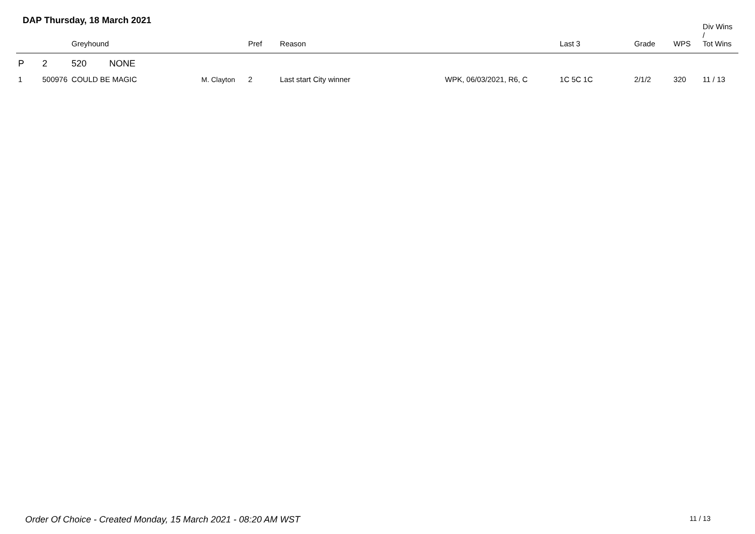DAP Thursday, 18 March 2021
| | | Greyhound | | Pref | Reason | | Last 3 | Grade | WPS | Div Wins / Tot Wins |
| --- | --- | --- | --- | --- | --- | --- | --- | --- | --- | --- |
| P | 2 | 520 NONE | | | | | | | | |
| 1 | 500976 | COULD BE MAGIC | M. Clayton | 2 | Last start City winner | WPK, 06/03/2021, R6, C | 1C 5C 1C | 2/1/2 | 320 | 11 / 13 |
Order Of Choice - Created Monday, 15 March 2021 - 08:20 AM WST
11 / 13